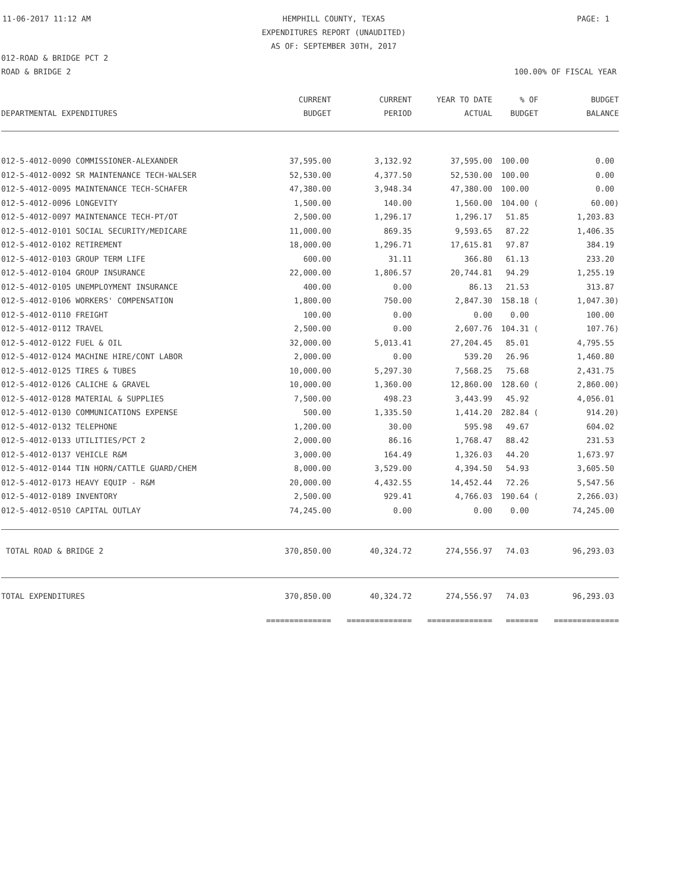11-06-2017 11:12 AM HEMPHILL COUNTY, TEXAS
EXPENDITURES REPORT (UNAUDITED)
AS OF: SEPTEMBER 30TH, 2017 PAGE: 1
012-ROAD & BRIDGE PCT 2
ROAD & BRIDGE 2 100.00% OF FISCAL YEAR
| DEPARTMENTAL EXPENDITURES | CURRENT BUDGET | CURRENT PERIOD | YEAR TO DATE ACTUAL | % OF BUDGET | BUDGET BALANCE |
| --- | --- | --- | --- | --- | --- |
| 012-5-4012-0090 COMMISSIONER-ALEXANDER | 37,595.00 | 3,132.92 | 37,595.00 | 100.00 | 0.00 |
| 012-5-4012-0092 SR MAINTENANCE TECH-WALSER | 52,530.00 | 4,377.50 | 52,530.00 | 100.00 | 0.00 |
| 012-5-4012-0095 MAINTENANCE TECH-SCHAFER | 47,380.00 | 3,948.34 | 47,380.00 | 100.00 | 0.00 |
| 012-5-4012-0096 LONGEVITY | 1,500.00 | 140.00 | 1,560.00 | 104.00 ( | 60.00) |
| 012-5-4012-0097 MAINTENANCE TECH-PT/OT | 2,500.00 | 1,296.17 | 1,296.17 | 51.85 | 1,203.83 |
| 012-5-4012-0101 SOCIAL SECURITY/MEDICARE | 11,000.00 | 869.35 | 9,593.65 | 87.22 | 1,406.35 |
| 012-5-4012-0102 RETIREMENT | 18,000.00 | 1,296.71 | 17,615.81 | 97.87 | 384.19 |
| 012-5-4012-0103 GROUP TERM LIFE | 600.00 | 31.11 | 366.80 | 61.13 | 233.20 |
| 012-5-4012-0104 GROUP INSURANCE | 22,000.00 | 1,806.57 | 20,744.81 | 94.29 | 1,255.19 |
| 012-5-4012-0105 UNEMPLOYMENT INSURANCE | 400.00 | 0.00 | 86.13 | 21.53 | 313.87 |
| 012-5-4012-0106 WORKERS' COMPENSATION | 1,800.00 | 750.00 | 2,847.30 | 158.18 ( | 1,047.30) |
| 012-5-4012-0110 FREIGHT | 100.00 | 0.00 | 0.00 | 0.00 | 100.00 |
| 012-5-4012-0112 TRAVEL | 2,500.00 | 0.00 | 2,607.76 | 104.31 ( | 107.76) |
| 012-5-4012-0122 FUEL & OIL | 32,000.00 | 5,013.41 | 27,204.45 | 85.01 | 4,795.55 |
| 012-5-4012-0124 MACHINE HIRE/CONT LABOR | 2,000.00 | 0.00 | 539.20 | 26.96 | 1,460.80 |
| 012-5-4012-0125 TIRES & TUBES | 10,000.00 | 5,297.30 | 7,568.25 | 75.68 | 2,431.75 |
| 012-5-4012-0126 CALICHE & GRAVEL | 10,000.00 | 1,360.00 | 12,860.00 | 128.60 ( | 2,860.00) |
| 012-5-4012-0128 MATERIAL & SUPPLIES | 7,500.00 | 498.23 | 3,443.99 | 45.92 | 4,056.01 |
| 012-5-4012-0130 COMMUNICATIONS EXPENSE | 500.00 | 1,335.50 | 1,414.20 | 282.84 ( | 914.20) |
| 012-5-4012-0132 TELEPHONE | 1,200.00 | 30.00 | 595.98 | 49.67 | 604.02 |
| 012-5-4012-0133 UTILITIES/PCT 2 | 2,000.00 | 86.16 | 1,768.47 | 88.42 | 231.53 |
| 012-5-4012-0137 VEHICLE R&M | 3,000.00 | 164.49 | 1,326.03 | 44.20 | 1,673.97 |
| 012-5-4012-0144 TIN HORN/CATTLE GUARD/CHEM | 8,000.00 | 3,529.00 | 4,394.50 | 54.93 | 3,605.50 |
| 012-5-4012-0173 HEAVY EQUIP - R&M | 20,000.00 | 4,432.55 | 14,452.44 | 72.26 | 5,547.56 |
| 012-5-4012-0189 INVENTORY | 2,500.00 | 929.41 | 4,766.03 | 190.64 ( | 2,266.03) |
| 012-5-4012-0510 CAPITAL OUTLAY | 74,245.00 | 0.00 | 0.00 | 0.00 | 74,245.00 |
| TOTAL ROAD & BRIDGE 2 | 370,850.00 | 40,324.72 | 274,556.97 | 74.03 | 96,293.03 |
| TOTAL EXPENDITURES | 370,850.00 | 40,324.72 | 274,556.97 | 74.03 | 96,293.03 |
| | ============== | ============== | ============== | ======= | ============== |